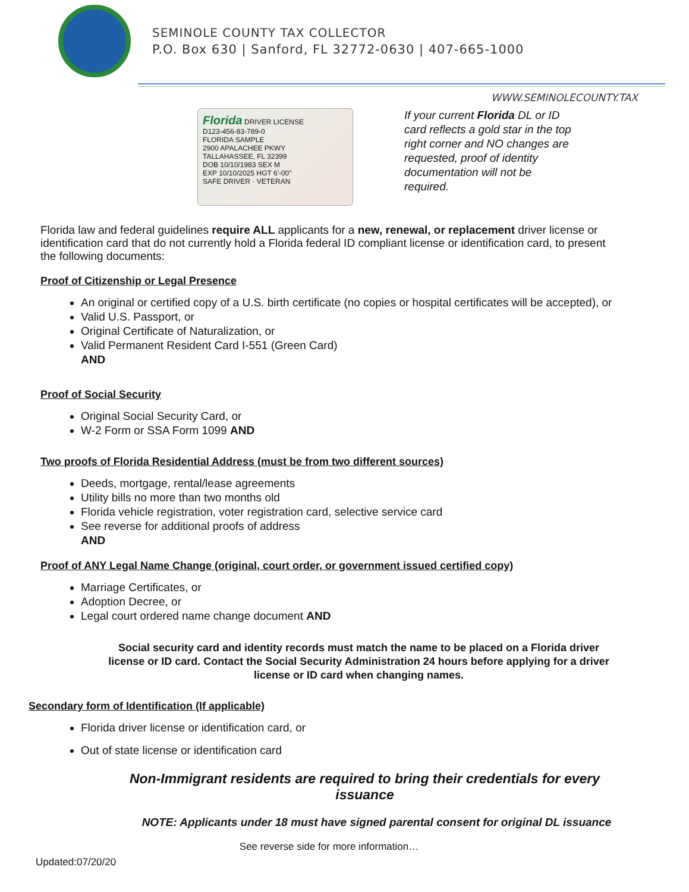SEMINOLE COUNTY TAX COLLECTOR
P.O. Box 630 | Sanford, FL 32772-0630 | 407-665-1000
WWW.SEMINOLECOUNTY.TAX
Florida DRIVER LICENSE
D123-456-83-789-0
FLORIDA SAMPLE
2900 APALACHEE PKWY
TALLAHASSEE, FL 32399
DOB 10/10/1983 SEX M
EXP 10/10/2025 HGT 6'-00"
SAFE DRIVER · VETERAN
If your current Florida DL or ID card reflects a gold star in the top right corner and NO changes are requested, proof of identity documentation will not be required.
Florida law and federal guidelines require ALL applicants for a new, renewal, or replacement driver license or identification card that do not currently hold a Florida federal ID compliant license or identification card, to present the following documents:
Proof of Citizenship or Legal Presence
An original or certified copy of a U.S. birth certificate (no copies or hospital certificates will be accepted), or
Valid U.S. Passport, or
Original Certificate of Naturalization, or
Valid Permanent Resident Card I-551 (Green Card)
AND
Proof of Social Security
Original Social Security Card, or
W-2 Form or SSA Form 1099 AND
Two proofs of Florida Residential Address (must be from two different sources)
Deeds, mortgage, rental/lease agreements
Utility bills no more than two months old
Florida vehicle registration, voter registration card, selective service card
See reverse for additional proofs of address
AND
Proof of ANY Legal Name Change (original, court order, or government issued certified copy)
Marriage Certificates, or
Adoption Decree, or
Legal court ordered name change document AND
Social security card and identity records must match the name to be placed on a Florida driver license or ID card. Contact the Social Security Administration 24 hours before applying for a driver license or ID card when changing names.
Secondary form of Identification (If applicable)
Florida driver license or identification card, or
Out of state license or identification card
Non-Immigrant residents are required to bring their credentials for every issuance
NOTE: Applicants under 18 must have signed parental consent for original DL issuance
See reverse side for more information…
Updated:07/20/20